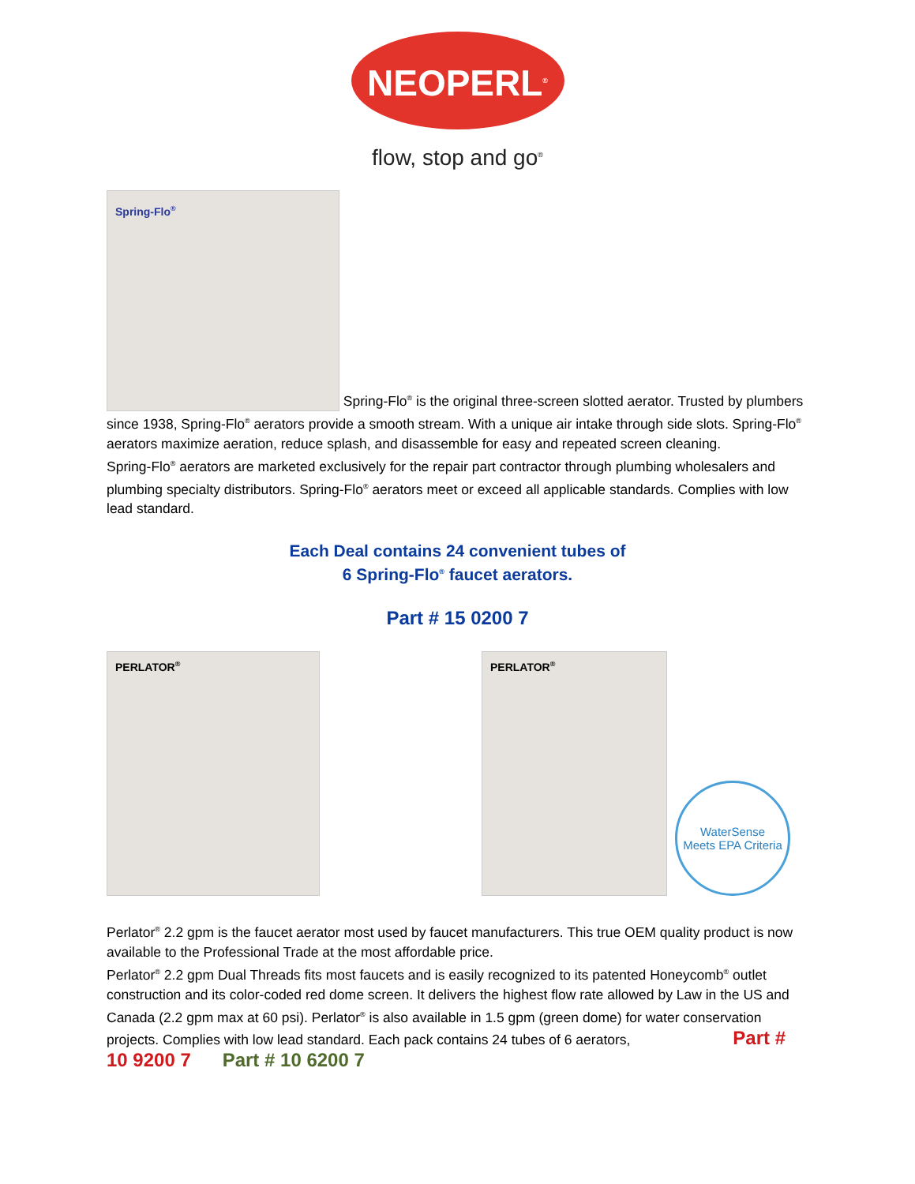NEOPERL<sup>®</sup>
flow, stop and go<sup>®</sup>
Spring-Flo<sup>®</sup> Spring-Flo<sup>®</sup> is the original three-screen slotted aerator. Trusted by plumbers since 1938, Spring-Flo<sup>®</sup> aerators provide a smooth stream. With a unique air intake through side slots. Spring-Flo<sup>®</sup> aerators maximize aeration, reduce splash, and disassemble for easy and repeated screen cleaning.
Spring-Flo<sup>®</sup> aerators are marketed exclusively for the repair part contractor through plumbing wholesalers and plumbing specialty distributors. Spring-Flo<sup>®</sup> aerators meet or exceed all applicable standards. Complies with low lead standard.
Each Deal contains 24 convenient tubes of
6 Spring-Flo<sup>®</sup> faucet aerators.
Part # 15 0200 7
PERLATOR<sup>®</sup> PERLATOR<sup>®</sup>
WaterSense
Meets EPA Criteria
Perlator<sup>®</sup> 2.2 gpm is the faucet aerator most used by faucet manufacturers. This true OEM quality product is now available to the Professional Trade at the most affordable price.
Perlator<sup>®</sup> 2.2 gpm Dual Threads fits most faucets and is easily recognized to its patented Honeycomb<sup>®</sup> outlet construction and its color-coded red dome screen. It delivers the highest flow rate allowed by Law in the US and Canada (2.2 gpm max at 60 psi). Perlator<sup>®</sup> is also available in 1.5 gpm (green dome) for water conservation projects. Complies with low lead standard. Each pack contains 24 tubes of 6 aerators, Part # 10 9200 7 Part # 10 6200 7